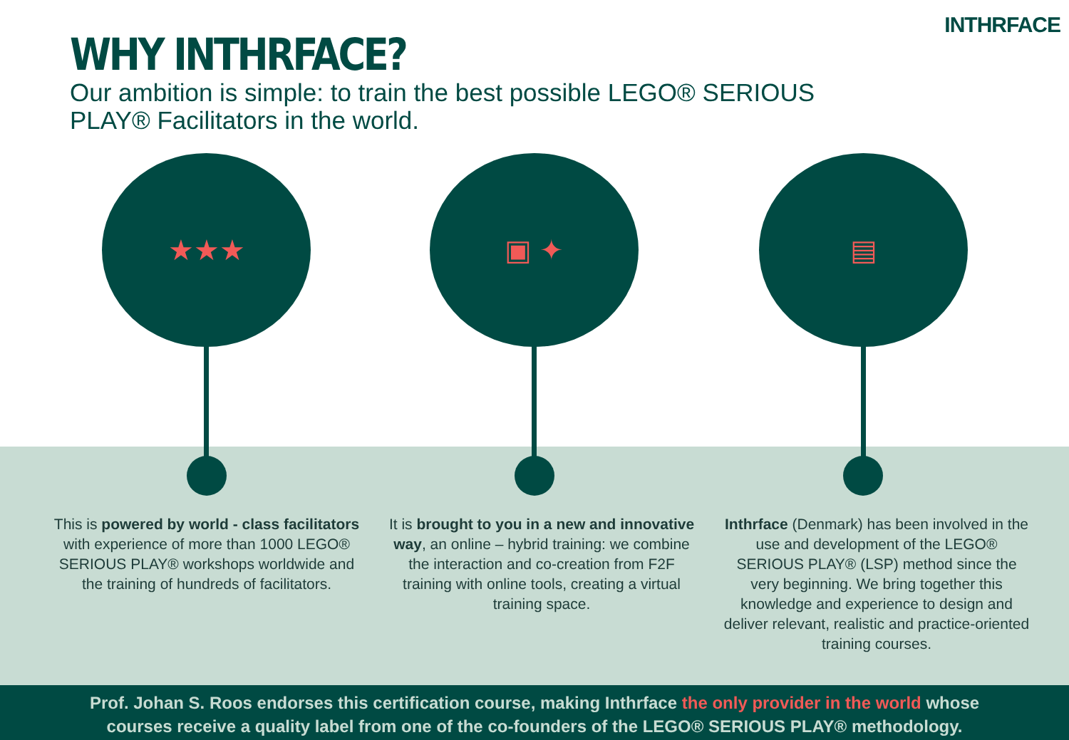INTHRFACE
WHY INTHRFACE?
Our ambition is simple: to train the best possible LEGO® SERIOUS PLAY® Facilitators in the world.
★★★ ▣ ✦ ▤
This is powered by world - class facilitators with experience of more than 1000 LEGO® SERIOUS PLAY® workshops worldwide and the training of hundreds of facilitators.
It is brought to you in a new and innovative way, an online – hybrid training: we combine the interaction and co-creation from F2F training with online tools, creating a virtual training space.
Inthrface (Denmark) has been involved in the use and development of the LEGO® SERIOUS PLAY® (LSP) method since the very beginning. We bring together this knowledge and experience to design and deliver relevant, realistic and practice-oriented training courses.
Prof. Johan S. Roos endorses this certification course, making Inthrface the only provider in the world whose
courses receive a quality label from one of the co-founders of the LEGO® SERIOUS PLAY® methodology.